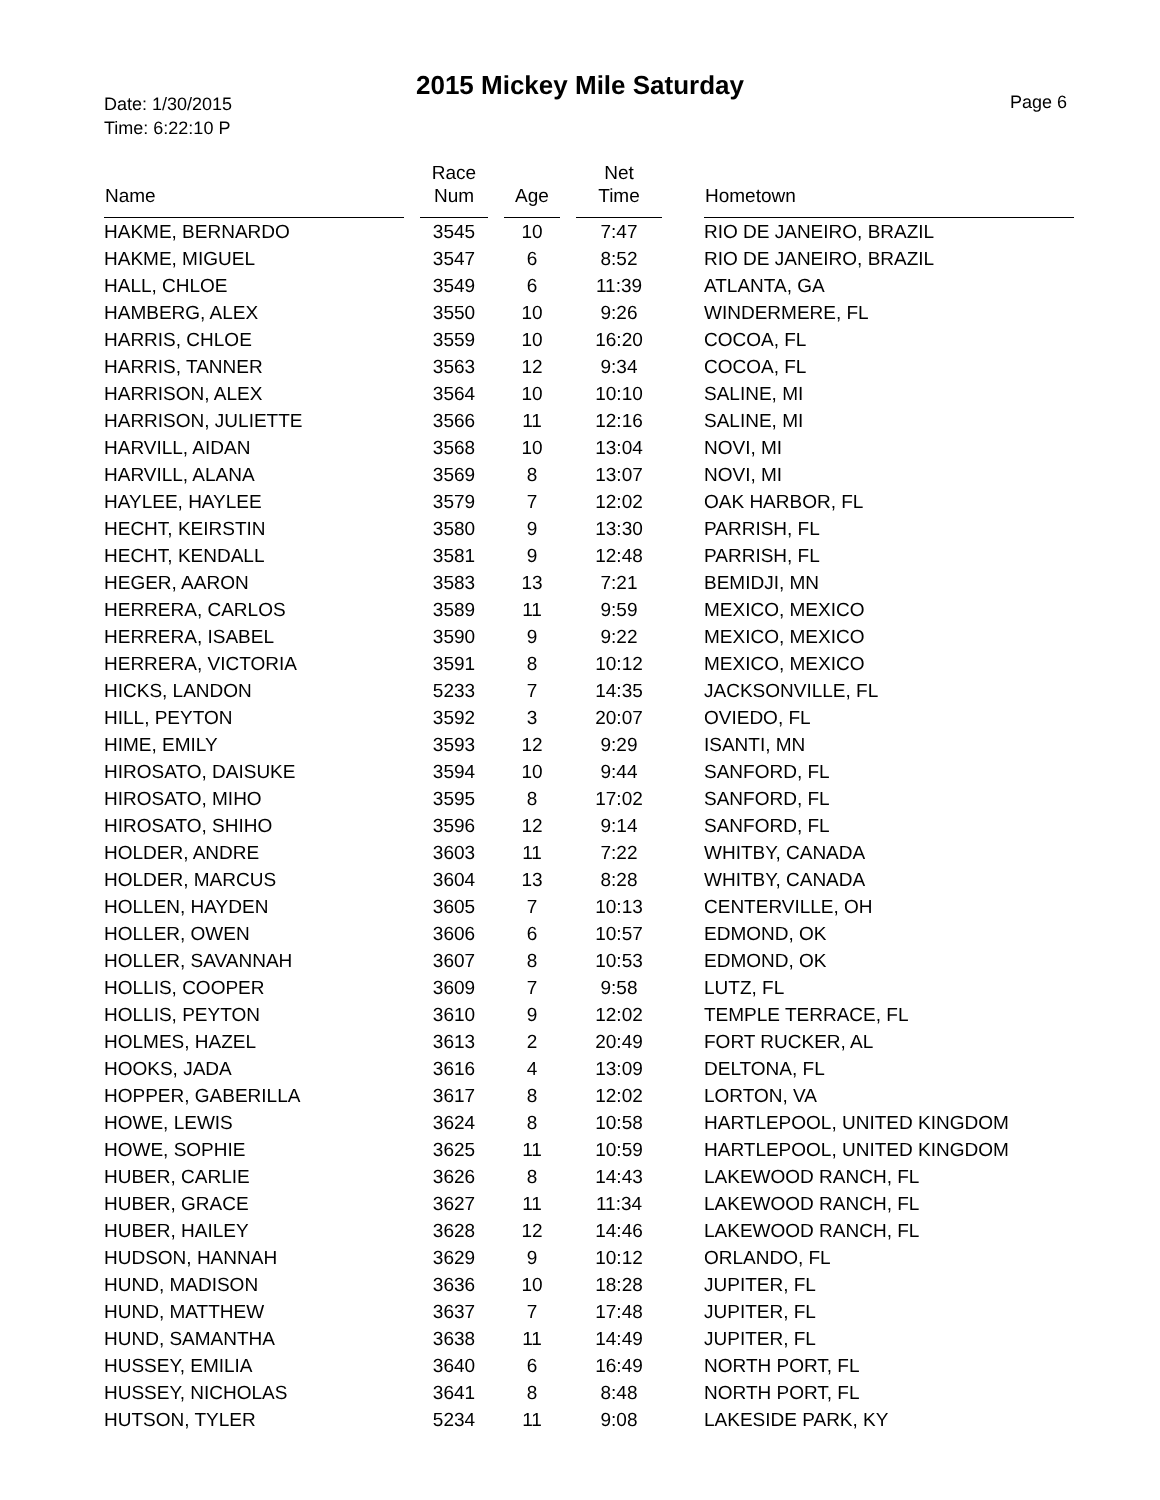Date: 1/30/2015
Time: 6:22:10 P
2015 Mickey Mile Saturday
Page 6
| Name | | Race Num | | Age | | Net Time | | Hometown |
| --- | --- | --- | --- | --- | --- | --- | --- | --- |
| HAKME, BERNARDO | | 3545 | | 10 | | 7:47 | | RIO DE JANEIRO, BRAZIL |
| HAKME, MIGUEL | | 3547 | | 6 | | 8:52 | | RIO DE JANEIRO, BRAZIL |
| HALL, CHLOE | | 3549 | | 6 | | 11:39 | | ATLANTA, GA |
| HAMBERG, ALEX | | 3550 | | 10 | | 9:26 | | WINDERMERE, FL |
| HARRIS, CHLOE | | 3559 | | 10 | | 16:20 | | COCOA, FL |
| HARRIS, TANNER | | 3563 | | 12 | | 9:34 | | COCOA, FL |
| HARRISON, ALEX | | 3564 | | 10 | | 10:10 | | SALINE, MI |
| HARRISON, JULIETTE | | 3566 | | 11 | | 12:16 | | SALINE, MI |
| HARVILL, AIDAN | | 3568 | | 10 | | 13:04 | | NOVI, MI |
| HARVILL, ALANA | | 3569 | | 8 | | 13:07 | | NOVI, MI |
| HAYLEE, HAYLEE | | 3579 | | 7 | | 12:02 | | OAK HARBOR, FL |
| HECHT, KEIRSTIN | | 3580 | | 9 | | 13:30 | | PARRISH, FL |
| HECHT, KENDALL | | 3581 | | 9 | | 12:48 | | PARRISH, FL |
| HEGER, AARON | | 3583 | | 13 | | 7:21 | | BEMIDJI, MN |
| HERRERA, CARLOS | | 3589 | | 11 | | 9:59 | | MEXICO, MEXICO |
| HERRERA, ISABEL | | 3590 | | 9 | | 9:22 | | MEXICO, MEXICO |
| HERRERA, VICTORIA | | 3591 | | 8 | | 10:12 | | MEXICO, MEXICO |
| HICKS, LANDON | | 5233 | | 7 | | 14:35 | | JACKSONVILLE, FL |
| HILL, PEYTON | | 3592 | | 3 | | 20:07 | | OVIEDO, FL |
| HIME, EMILY | | 3593 | | 12 | | 9:29 | | ISANTI, MN |
| HIROSATO, DAISUKE | | 3594 | | 10 | | 9:44 | | SANFORD, FL |
| HIROSATO, MIHO | | 3595 | | 8 | | 17:02 | | SANFORD, FL |
| HIROSATO, SHIHO | | 3596 | | 12 | | 9:14 | | SANFORD, FL |
| HOLDER, ANDRE | | 3603 | | 11 | | 7:22 | | WHITBY, CANADA |
| HOLDER, MARCUS | | 3604 | | 13 | | 8:28 | | WHITBY, CANADA |
| HOLLEN, HAYDEN | | 3605 | | 7 | | 10:13 | | CENTERVILLE, OH |
| HOLLER, OWEN | | 3606 | | 6 | | 10:57 | | EDMOND, OK |
| HOLLER, SAVANNAH | | 3607 | | 8 | | 10:53 | | EDMOND, OK |
| HOLLIS, COOPER | | 3609 | | 7 | | 9:58 | | LUTZ, FL |
| HOLLIS, PEYTON | | 3610 | | 9 | | 12:02 | | TEMPLE TERRACE, FL |
| HOLMES, HAZEL | | 3613 | | 2 | | 20:49 | | FORT RUCKER, AL |
| HOOKS, JADA | | 3616 | | 4 | | 13:09 | | DELTONA, FL |
| HOPPER, GABERILLA | | 3617 | | 8 | | 12:02 | | LORTON, VA |
| HOWE, LEWIS | | 3624 | | 8 | | 10:58 | | HARTLEPOOL, UNITED KINGDOM |
| HOWE, SOPHIE | | 3625 | | 11 | | 10:59 | | HARTLEPOOL, UNITED KINGDOM |
| HUBER, CARLIE | | 3626 | | 8 | | 14:43 | | LAKEWOOD RANCH, FL |
| HUBER, GRACE | | 3627 | | 11 | | 11:34 | | LAKEWOOD RANCH, FL |
| HUBER, HAILEY | | 3628 | | 12 | | 14:46 | | LAKEWOOD RANCH, FL |
| HUDSON, HANNAH | | 3629 | | 9 | | 10:12 | | ORLANDO, FL |
| HUND, MADISON | | 3636 | | 10 | | 18:28 | | JUPITER, FL |
| HUND, MATTHEW | | 3637 | | 7 | | 17:48 | | JUPITER, FL |
| HUND, SAMANTHA | | 3638 | | 11 | | 14:49 | | JUPITER, FL |
| HUSSEY, EMILIA | | 3640 | | 6 | | 16:49 | | NORTH PORT, FL |
| HUSSEY, NICHOLAS | | 3641 | | 8 | | 8:48 | | NORTH PORT, FL |
| HUTSON, TYLER | | 5234 | | 11 | | 9:08 | | LAKESIDE PARK, KY |